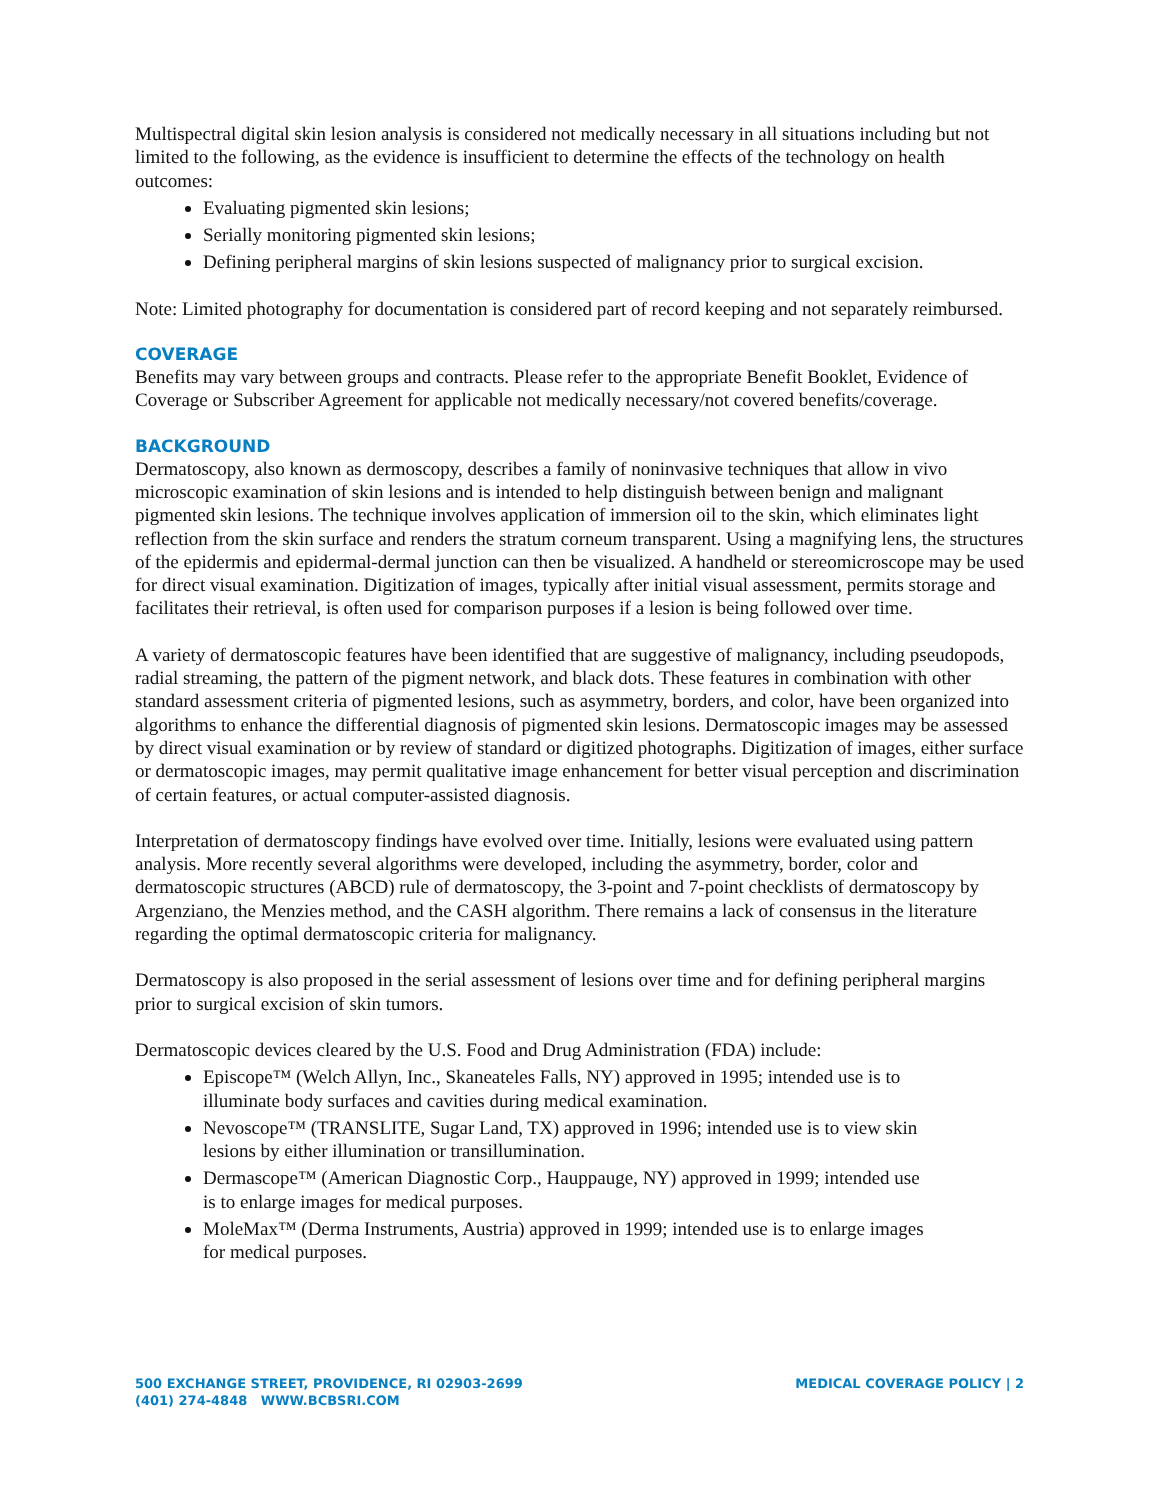Multispectral digital skin lesion analysis is considered not medically necessary in all situations including but not limited to the following, as the evidence is insufficient to determine the effects of the technology on health outcomes:
Evaluating pigmented skin lesions;
Serially monitoring pigmented skin lesions;
Defining peripheral margins of skin lesions suspected of malignancy prior to surgical excision.
Note: Limited photography for documentation is considered part of record keeping and not separately reimbursed.
COVERAGE
Benefits may vary between groups and contracts. Please refer to the appropriate Benefit Booklet, Evidence of Coverage or Subscriber Agreement for applicable not medically necessary/not covered benefits/coverage.
BACKGROUND
Dermatoscopy, also known as dermoscopy, describes a family of noninvasive techniques that allow in vivo microscopic examination of skin lesions and is intended to help distinguish between benign and malignant pigmented skin lesions. The technique involves application of immersion oil to the skin, which eliminates light reflection from the skin surface and renders the stratum corneum transparent. Using a magnifying lens, the structures of the epidermis and epidermal-dermal junction can then be visualized. A handheld or stereomicroscope may be used for direct visual examination. Digitization of images, typically after initial visual assessment, permits storage and facilitates their retrieval, is often used for comparison purposes if a lesion is being followed over time.
A variety of dermatoscopic features have been identified that are suggestive of malignancy, including pseudopods, radial streaming, the pattern of the pigment network, and black dots. These features in combination with other standard assessment criteria of pigmented lesions, such as asymmetry, borders, and color, have been organized into algorithms to enhance the differential diagnosis of pigmented skin lesions. Dermatoscopic images may be assessed by direct visual examination or by review of standard or digitized photographs. Digitization of images, either surface or dermatoscopic images, may permit qualitative image enhancement for better visual perception and discrimination of certain features, or actual computer-assisted diagnosis.
Interpretation of dermatoscopy findings have evolved over time. Initially, lesions were evaluated using pattern analysis. More recently several algorithms were developed, including the asymmetry, border, color and dermatoscopic structures (ABCD) rule of dermatoscopy, the 3-point and 7-point checklists of dermatoscopy by Argenziano, the Menzies method, and the CASH algorithm. There remains a lack of consensus in the literature regarding the optimal dermatoscopic criteria for malignancy.
Dermatoscopy is also proposed in the serial assessment of lesions over time and for defining peripheral margins prior to surgical excision of skin tumors.
Dermatoscopic devices cleared by the U.S. Food and Drug Administration (FDA) include:
Episcope™ (Welch Allyn, Inc., Skaneateles Falls, NY) approved in 1995; intended use is to illuminate body surfaces and cavities during medical examination.
Nevoscope™ (TRANSLITE, Sugar Land, TX) approved in 1996; intended use is to view skin lesions by either illumination or transillumination.
Dermascope™ (American Diagnostic Corp., Hauppauge, NY) approved in 1999; intended use is to enlarge images for medical purposes.
MoleMax™ (Derma Instruments, Austria) approved in 1999; intended use is to enlarge images for medical purposes.
500 EXCHANGE STREET, PROVIDENCE, RI 02903-2699
(401) 274-4848 WWW.BCBSRI.COM
MEDICAL COVERAGE POLICY | 2